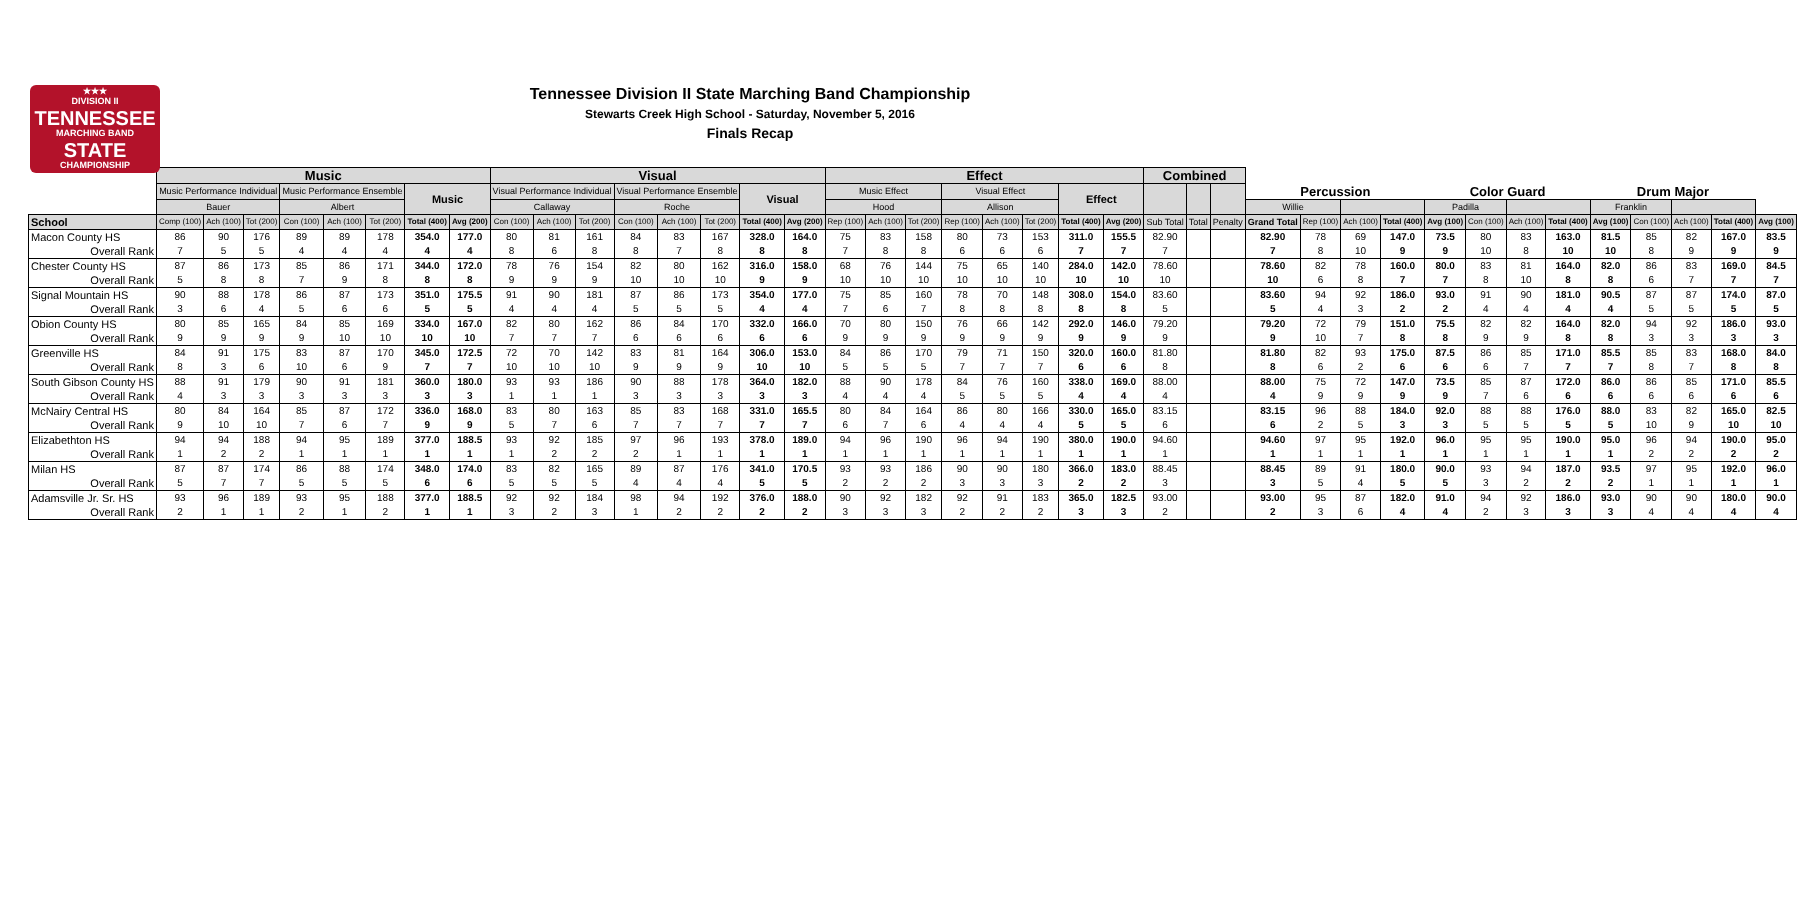★★★
DIVISION II
TENNESSEE
MARCHING BAND
STATE
CHAMPIONSHIP
Tennessee Division II State Marching Band Championship
Stewarts Creek High School - Saturday, November 5, 2016
Finals Recap
| | Music | | | | | | | | Visual | | | | | | | | Effect | | | | | | | | Combined | | | | | | | | | | | | | | | |
| --- | --- | --- | --- | --- | --- | --- | --- | --- | --- | --- | --- | --- | --- | --- | --- | --- | --- | --- | --- | --- | --- | --- | --- | --- | --- | --- | --- | --- | --- | --- | --- | --- | --- | --- | --- | --- | --- | --- | --- | --- |
| | Music Performance Individual | | | Music Performance Ensemble | | | Music | | Visual Performance Individual | | | Visual Performance Ensemble | | | Visual | | Music Effect | | | Visual Effect | | | Effect | | | | | Percussion | | | | Color Guard | | | | Drum Major | | | | |
| | Bauer | | | Albert | | | | | Callaway | | | Roche | | | | | Hood | | | Allison | | | | | | | | Willie | | | | Padilla | | | | Franklin | | | | |
| School | Comp (100) | Ach (100) | Tot (200) | Con (100) | Ach (100) | Tot (200) | Total (400) | Avg (200) | Con (100) | Ach (100) | Tot (200) | Con (100) | Ach (100) | Tot (200) | Total (400) | Avg (200) | Rep (100) | Ach (100) | Tot (200) | Rep (100) | Ach (100) | Tot (200) | Total (400) | Avg (200) | Sub Total | Total | Penalty | Grand Total | Rep (100) | Ach (100) | Total (400) | Avg (100) | Con (100) | Ach (100) | Total (400) | Avg (100) | Con (100) | Ach (100) | Total (400) | Avg (100) |
| Macon County HS | 86 | 90 | 176 | 89 | 89 | 178 | 354.0 | 177.0 | 80 | 81 | 161 | 84 | 83 | 167 | 328.0 | 164.0 | 75 | 83 | 158 | 80 | 73 | 153 | 311.0 | 155.5 | 82.90 | | | 82.90 | 78 | 69 | 147.0 | 73.5 | 80 | 83 | 163.0 | 81.5 | 85 | 82 | 167.0 | 83.5 |
| Overall Rank | 7 | 5 | 5 | 4 | 4 | 4 | 4 | 4 | 8 | 6 | 8 | 8 | 7 | 8 | 8 | 8 | 7 | 8 | 8 | 6 | 6 | 6 | 7 | 7 | 7 | | | 7 | 8 | 10 | 9 | 9 | 10 | 8 | 10 | 10 | 8 | 9 | 9 | 9 |
| Chester County HS | 87 | 86 | 173 | 85 | 86 | 171 | 344.0 | 172.0 | 78 | 76 | 154 | 82 | 80 | 162 | 316.0 | 158.0 | 68 | 76 | 144 | 75 | 65 | 140 | 284.0 | 142.0 | 78.60 | | | 78.60 | 82 | 78 | 160.0 | 80.0 | 83 | 81 | 164.0 | 82.0 | 86 | 83 | 169.0 | 84.5 |
| Overall Rank | 5 | 8 | 8 | 7 | 9 | 8 | 8 | 8 | 9 | 9 | 9 | 10 | 10 | 10 | 9 | 9 | 10 | 10 | 10 | 10 | 10 | 10 | 10 | 10 | 10 | | | 10 | 6 | 8 | 7 | 7 | 8 | 10 | 8 | 8 | 6 | 7 | 7 | 7 |
| Signal Mountain HS | 90 | 88 | 178 | 86 | 87 | 173 | 351.0 | 175.5 | 91 | 90 | 181 | 87 | 86 | 173 | 354.0 | 177.0 | 75 | 85 | 160 | 78 | 70 | 148 | 308.0 | 154.0 | 83.60 | | | 83.60 | 94 | 92 | 186.0 | 93.0 | 91 | 90 | 181.0 | 90.5 | 87 | 87 | 174.0 | 87.0 |
| Overall Rank | 3 | 6 | 4 | 5 | 6 | 6 | 5 | 5 | 4 | 4 | 4 | 5 | 5 | 5 | 4 | 4 | 7 | 6 | 7 | 8 | 8 | 8 | 8 | 8 | 5 | | | 5 | 4 | 3 | 2 | 2 | 4 | 4 | 4 | 4 | 5 | 5 | 5 | 5 |
| Obion County HS | 80 | 85 | 165 | 84 | 85 | 169 | 334.0 | 167.0 | 82 | 80 | 162 | 86 | 84 | 170 | 332.0 | 166.0 | 70 | 80 | 150 | 76 | 66 | 142 | 292.0 | 146.0 | 79.20 | | | 79.20 | 72 | 79 | 151.0 | 75.5 | 82 | 82 | 164.0 | 82.0 | 94 | 92 | 186.0 | 93.0 |
| Overall Rank | 9 | 9 | 9 | 9 | 10 | 10 | 10 | 10 | 7 | 7 | 7 | 6 | 6 | 6 | 6 | 6 | 9 | 9 | 9 | 9 | 9 | 9 | 9 | 9 | 9 | | | 9 | 10 | 7 | 8 | 8 | 9 | 9 | 8 | 8 | 3 | 3 | 3 | 3 |
| Greenville HS | 84 | 91 | 175 | 83 | 87 | 170 | 345.0 | 172.5 | 72 | 70 | 142 | 83 | 81 | 164 | 306.0 | 153.0 | 84 | 86 | 170 | 79 | 71 | 150 | 320.0 | 160.0 | 81.80 | | | 81.80 | 82 | 93 | 175.0 | 87.5 | 86 | 85 | 171.0 | 85.5 | 85 | 83 | 168.0 | 84.0 |
| Overall Rank | 8 | 3 | 6 | 10 | 6 | 9 | 7 | 7 | 10 | 10 | 10 | 9 | 9 | 9 | 10 | 10 | 5 | 5 | 5 | 7 | 7 | 7 | 6 | 6 | 8 | | | 8 | 6 | 2 | 6 | 6 | 6 | 7 | 7 | 7 | 8 | 7 | 8 | 8 |
| South Gibson County HS | 88 | 91 | 179 | 90 | 91 | 181 | 360.0 | 180.0 | 93 | 93 | 186 | 90 | 88 | 178 | 364.0 | 182.0 | 88 | 90 | 178 | 84 | 76 | 160 | 338.0 | 169.0 | 88.00 | | | 88.00 | 75 | 72 | 147.0 | 73.5 | 85 | 87 | 172.0 | 86.0 | 86 | 85 | 171.0 | 85.5 |
| Overall Rank | 4 | 3 | 3 | 3 | 3 | 3 | 3 | 3 | 1 | 1 | 1 | 3 | 3 | 3 | 3 | 3 | 4 | 4 | 4 | 5 | 5 | 5 | 4 | 4 | 4 | | | 4 | 9 | 9 | 9 | 9 | 7 | 6 | 6 | 6 | 6 | 6 | 6 | 6 |
| McNairy Central HS | 80 | 84 | 164 | 85 | 87 | 172 | 336.0 | 168.0 | 83 | 80 | 163 | 85 | 83 | 168 | 331.0 | 165.5 | 80 | 84 | 164 | 86 | 80 | 166 | 330.0 | 165.0 | 83.15 | | | 83.15 | 96 | 88 | 184.0 | 92.0 | 88 | 88 | 176.0 | 88.0 | 83 | 82 | 165.0 | 82.5 |
| Overall Rank | 9 | 10 | 10 | 7 | 6 | 7 | 9 | 9 | 5 | 7 | 6 | 7 | 7 | 7 | 7 | 7 | 6 | 7 | 6 | 4 | 4 | 4 | 5 | 5 | 6 | | | 6 | 2 | 5 | 3 | 3 | 5 | 5 | 5 | 5 | 10 | 9 | 10 | 10 |
| Elizabethton HS | 94 | 94 | 188 | 94 | 95 | 189 | 377.0 | 188.5 | 93 | 92 | 185 | 97 | 96 | 193 | 378.0 | 189.0 | 94 | 96 | 190 | 96 | 94 | 190 | 380.0 | 190.0 | 94.60 | | | 94.60 | 97 | 95 | 192.0 | 96.0 | 95 | 95 | 190.0 | 95.0 | 96 | 94 | 190.0 | 95.0 |
| Overall Rank | 1 | 2 | 2 | 1 | 1 | 1 | 1 | 1 | 1 | 2 | 2 | 2 | 1 | 1 | 1 | 1 | 1 | 1 | 1 | 1 | 1 | 1 | 1 | 1 | 1 | | | 1 | 1 | 1 | 1 | 1 | 1 | 1 | 1 | 1 | 2 | 2 | 2 | 2 |
| Milan HS | 87 | 87 | 174 | 86 | 88 | 174 | 348.0 | 174.0 | 83 | 82 | 165 | 89 | 87 | 176 | 341.0 | 170.5 | 93 | 93 | 186 | 90 | 90 | 180 | 366.0 | 183.0 | 88.45 | | | 88.45 | 89 | 91 | 180.0 | 90.0 | 93 | 94 | 187.0 | 93.5 | 97 | 95 | 192.0 | 96.0 |
| Overall Rank | 5 | 7 | 7 | 5 | 5 | 5 | 6 | 6 | 5 | 5 | 5 | 4 | 4 | 4 | 5 | 5 | 2 | 2 | 2 | 3 | 3 | 3 | 2 | 2 | 3 | | | 3 | 5 | 4 | 5 | 5 | 3 | 2 | 2 | 2 | 1 | 1 | 1 | 1 |
| Adamsville Jr. Sr. HS | 93 | 96 | 189 | 93 | 95 | 188 | 377.0 | 188.5 | 92 | 92 | 184 | 98 | 94 | 192 | 376.0 | 188.0 | 90 | 92 | 182 | 92 | 91 | 183 | 365.0 | 182.5 | 93.00 | | | 93.00 | 95 | 87 | 182.0 | 91.0 | 94 | 92 | 186.0 | 93.0 | 90 | 90 | 180.0 | 90.0 |
| Overall Rank | 2 | 1 | 1 | 2 | 1 | 2 | 1 | 1 | 3 | 2 | 3 | 1 | 2 | 2 | 2 | 2 | 3 | 3 | 3 | 2 | 2 | 2 | 3 | 3 | 2 | | | 2 | 3 | 6 | 4 | 4 | 2 | 3 | 3 | 3 | 4 | 4 | 4 | 4 |